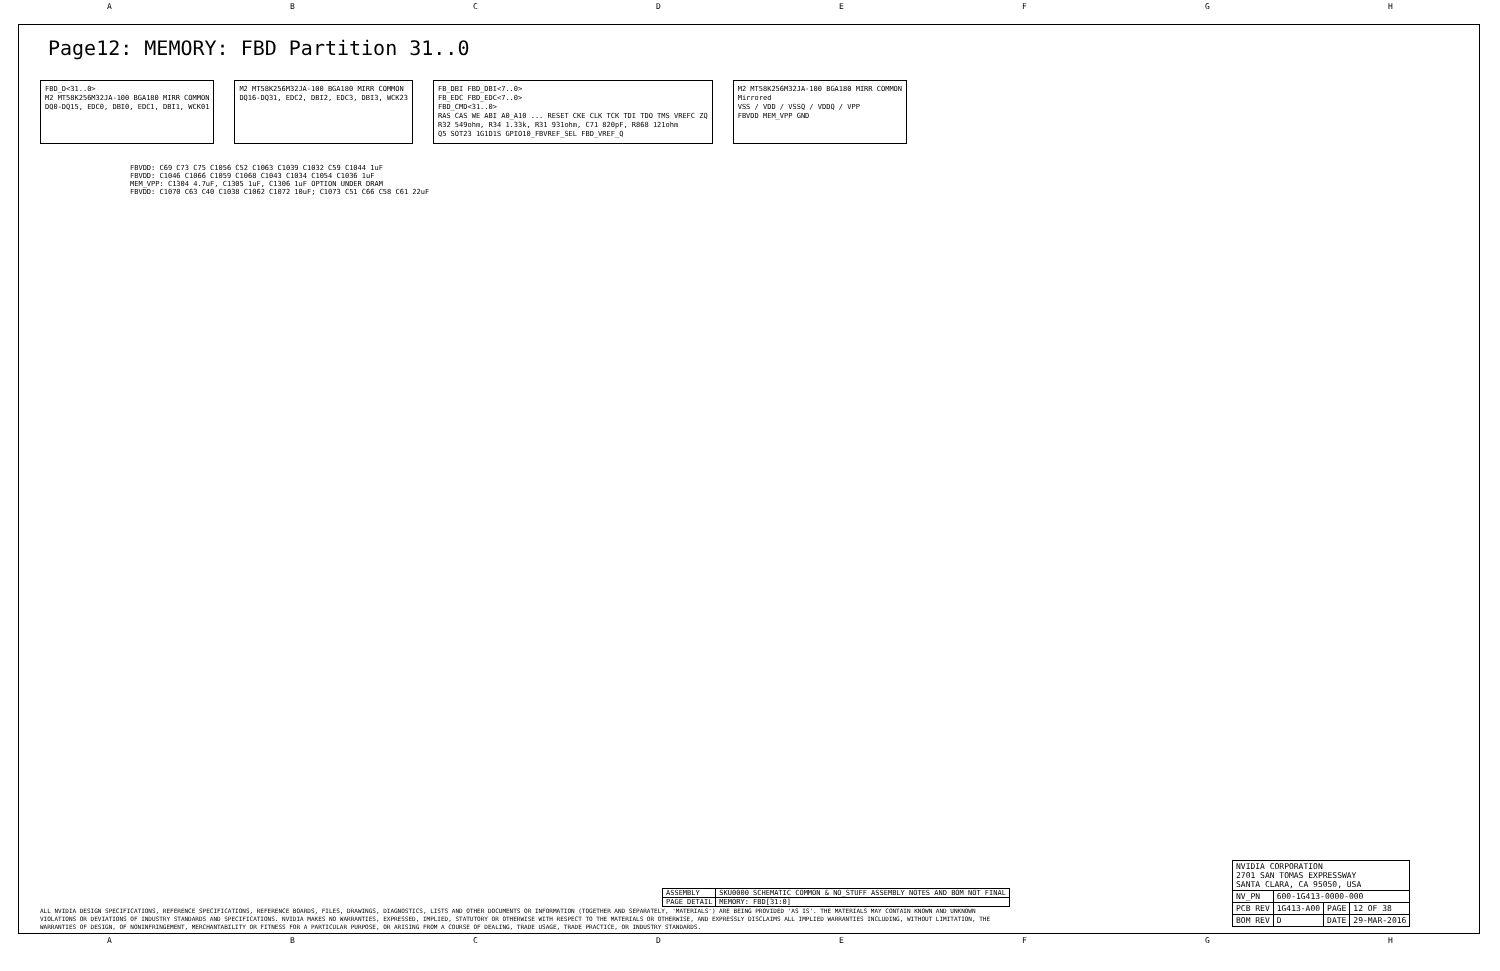ABCDEFGH
Page12: MEMORY: FBD Partition 31..0
FBD_D<31..0>
M2 MT58K256M32JA-100 BGA180 MIRR COMMON
DQ0-DQ15, EDC0, DBI0, EDC1, DBI1, WCK01
M2 MT58K256M32JA-100 BGA180 MIRR COMMON
DQ16-DQ31, EDC2, DBI2, EDC3, DBI3, WCK23
FB_DBI FBD_DBI<7..0>
FB_EDC FBD_EDC<7..0>
FBD_CMD<31..0>
RAS CAS WE ABI A0_A10 ... RESET CKE CLK TCK TDI TDO TMS VREFC ZQ
R32 549ohm, R34 1.33k, R31 931ohm, C71 820pF, R868 121ohm
Q5 SOT23 1G1D1S GPIO10_FBVREF_SEL FBD_VREF_Q
M2 MT58K256M32JA-100 BGA180 MIRR COMMON
Mirrored
VSS / VDD / VSSQ / VDDQ / VPP
FBVDD MEM_VPP GND
FBVDD: C69 C73 C75 C1056 C52 C1063 C1039 C1032 C59 C1044 1uF
FBVDD: C1046 C1066 C1059 C1068 C1043 C1034 C1054 C1036 1uF
MEM_VPP: C1304 4.7uF, C1305 1uF, C1306 1uF OPTION UNDER DRAM
FBVDD: C1070 C63 C40 C1038 C1062 C1072 10uF; C1073 C51 C66 C58 C61 22uF
| ASSEMBLY | SKU0000 SCHEMATIC COMMON & NO_STUFF ASSEMBLY NOTES AND BOM NOT FINAL |
| PAGE DETAIL | MEMORY: FBD[31:0] |
| NVIDIA CORPORATION 2701 SAN TOMAS EXPRESSWAY SANTA CLARA, CA 95050, USA | | | |
| NV_PN | 600-1G413-0000-000 | | |
| PCB REV | 1G413-A00 | PAGE | 12 OF 38 |
| BOM REV | D | DATE | 29-MAR-2016 |
ALL NVIDIA DESIGN SPECIFICATIONS, REFERENCE SPECIFICATIONS, REFERENCE BOARDS, FILES, DRAWINGS, DIAGNOSTICS, LISTS AND OTHER DOCUMENTS OR INFORMATION (TOGETHER AND SEPARATELY, 'MATERIALS') ARE BEING PROVIDED 'AS IS'. THE MATERIALS MAY CONTAIN KNOWN AND UNKNOWN VIOLATIONS OR DEVIATIONS OF INDUSTRY STANDARDS AND SPECIFICATIONS. NVIDIA MAKES NO WARRANTIES, EXPRESSED, IMPLIED, STATUTORY OR OTHERWISE WITH RESPECT TO THE MATERIALS OR OTHERWISE, AND EXPRESSLY DISCLAIMS ALL IMPLIED WARRANTIES INCLUDING, WITHOUT LIMITATION, THE WARRANTIES OF DESIGN, OF NONINFRINGEMENT, MERCHANTABILITY OR FITNESS FOR A PARTICULAR PURPOSE, OR ARISING FROM A COURSE OF DEALING, TRADE USAGE, TRADE PRACTICE, OR INDUSTRY STANDARDS.
ABCDEFGH